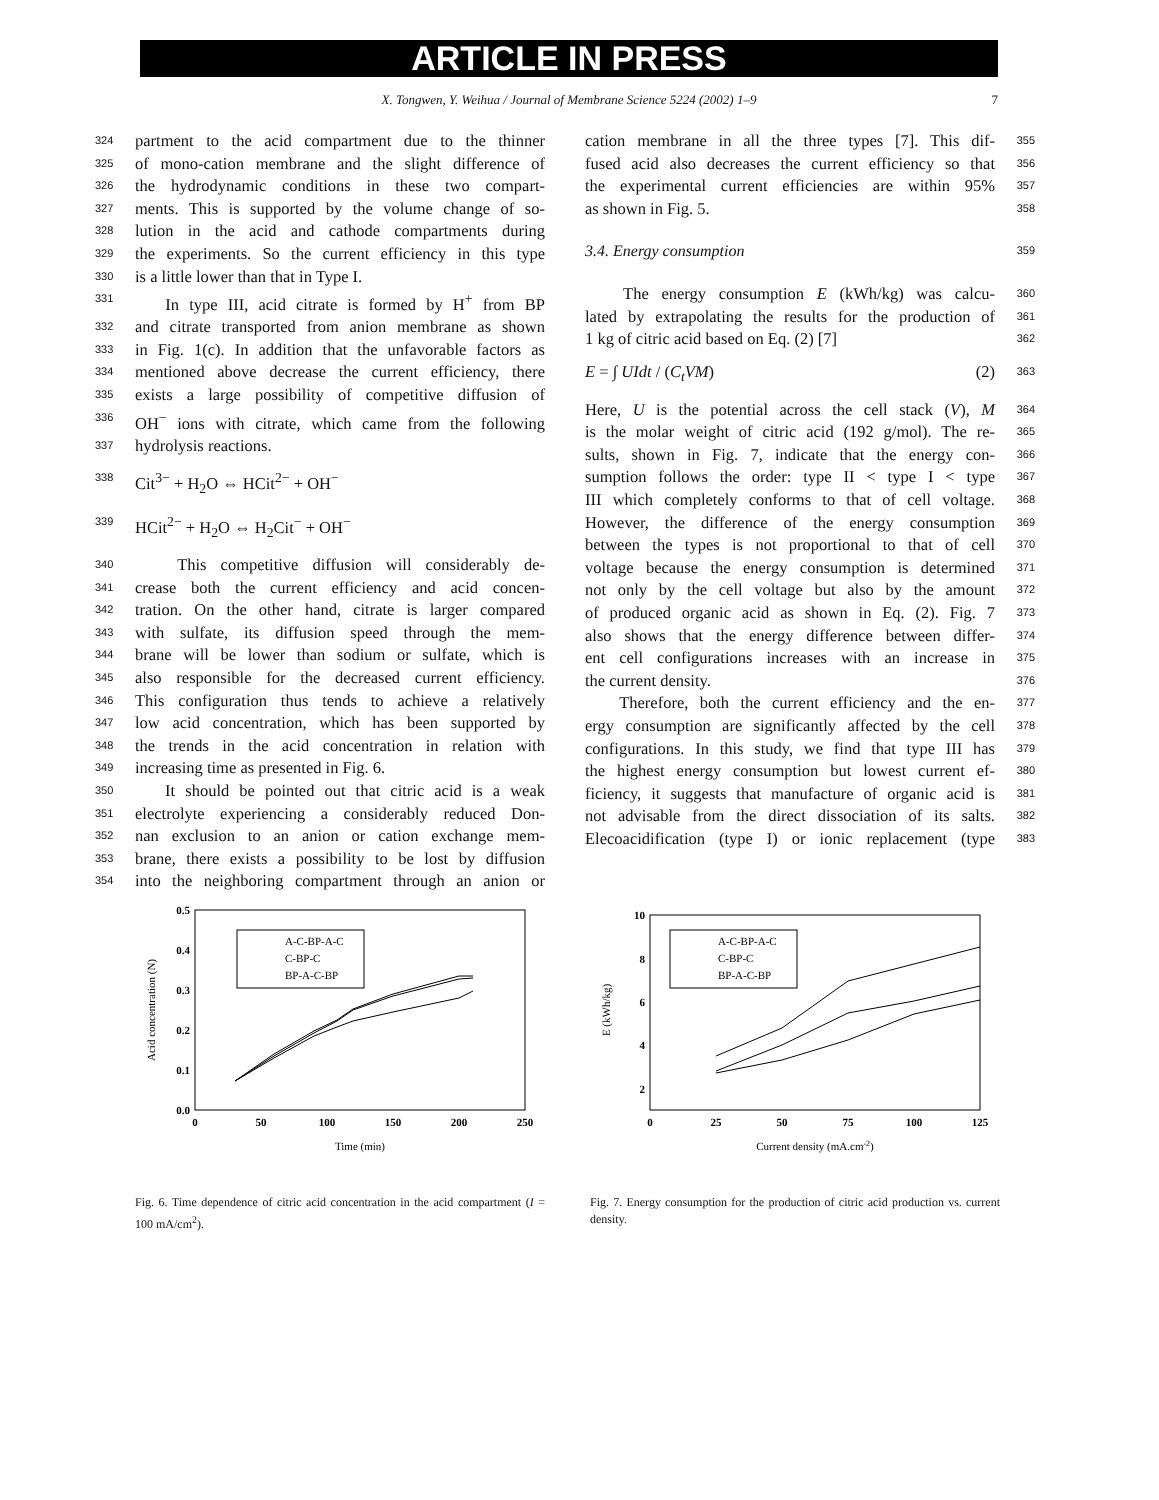ARTICLE IN PRESS
X. Tongwen, Y. Weihua / Journal of Membrane Science 5224 (2002) 1–9 7
324 partment to the acid compartment due to the thinner
325 of mono-cation membrane and the slight difference of
326 the hydrodynamic conditions in these two compart-
327 ments. This is supported by the volume change of so-
328 lution in the acid and cathode compartments during
329 the experiments. So the current efficiency in this type
330 is a little lower than that in Type I.
331 In type III, acid citrate is formed by H<sup>+</sup> from BP
332 and citrate transported from anion membrane as shown
333 in Fig. 1(c). In addition that the unfavorable factors as
334 mentioned above decrease the current efficiency, there
335 exists a large possibility of competitive diffusion of
336 OH<sup>−</sup> ions with citrate, which came from the following
337 hydrolysis reactions.
338 Cit<sup>3−</sup> + H<sub>2</sub>O ⇔ HCit<sup>2−</sup> + OH<sup>−</sup>
339 HCit<sup>2−</sup> + H<sub>2</sub>O ⇔ H<sub>2</sub>Cit<sup>−</sup> + OH<sup>−</sup>
340 This competitive diffusion will considerably de-
341 crease both the current efficiency and acid concen-
342 tration. On the other hand, citrate is larger compared
343 with sulfate, its diffusion speed through the mem-
344 brane will be lower than sodium or sulfate, which is
345 also responsible for the decreased current efficiency.
346 This configuration thus tends to achieve a relatively
347 low acid concentration, which has been supported by
348 the trends in the acid concentration in relation with
349 increasing time as presented in Fig. 6.
350 It should be pointed out that citric acid is a weak
351 electrolyte experiencing a considerably reduced Don-
352 nan exclusion to an anion or cation exchange mem-
353 brane, there exists a possibility to be lost by diffusion
354 into the neighboring compartment through an anion or
355 cation membrane in all the three types [7]. This dif-
356 fused acid also decreases the current efficiency so that
357 the experimental current efficiencies are within 95%
358 as shown in Fig. 5.
359
3.4. Energy consumption
360 The energy consumption E (kWh/kg) was calcu-
361 lated by extrapolating the results for the production of
362 1 kg of citric acid based on Eq. (2) [7]
363 E = ∫ UIdt / (C<sub>t</sub>VM) (2)
364 Here, U is the potential across the cell stack (V), M
365 is the molar weight of citric acid (192 g/mol). The re-
366 sults, shown in Fig. 7, indicate that the energy con-
367 sumption follows the order: type II < type I < type
368 III which completely conforms to that of cell voltage.
369 However, the difference of the energy consumption
370 between the types is not proportional to that of cell
371 voltage because the energy consumption is determined
372 not only by the cell voltage but also by the amount
373 of produced organic acid as shown in Eq. (2). Fig. 7
374 also shows that the energy difference between differ-
375 ent cell configurations increases with an increase in
376 the current density.
377 Therefore, both the current efficiency and the en-
378 ergy consumption are significantly affected by the cell
379 configurations. In this study, we find that type III has
380 the highest energy consumption but lowest current ef-
381 ficiency, it suggests that manufacture of organic acid is
382 not advisable from the direct dissociation of its salts.
383 Elecoacidification (type I) or ionic replacement (type
0.5
0.4
0.3
0.2
0.1
0.0
0
50
100
150
200
250
Time (min)
Acid concentration (N)
A-C-BP-A-C
C-BP-C
BP-A-C-BP
Fig. 6. Time dependence of citric acid concentration in the acid compartment (I = 100 mA/cm<sup>2</sup>).
10
8
6
4
2
0
25
50
75
100
125
Current density (mA.cm-2)
E (kWh/kg)
A-C-BP-A-C
C-BP-C
BP-A-C-BP
Fig. 7. Energy consumption for the production of citric acid production vs. current density.